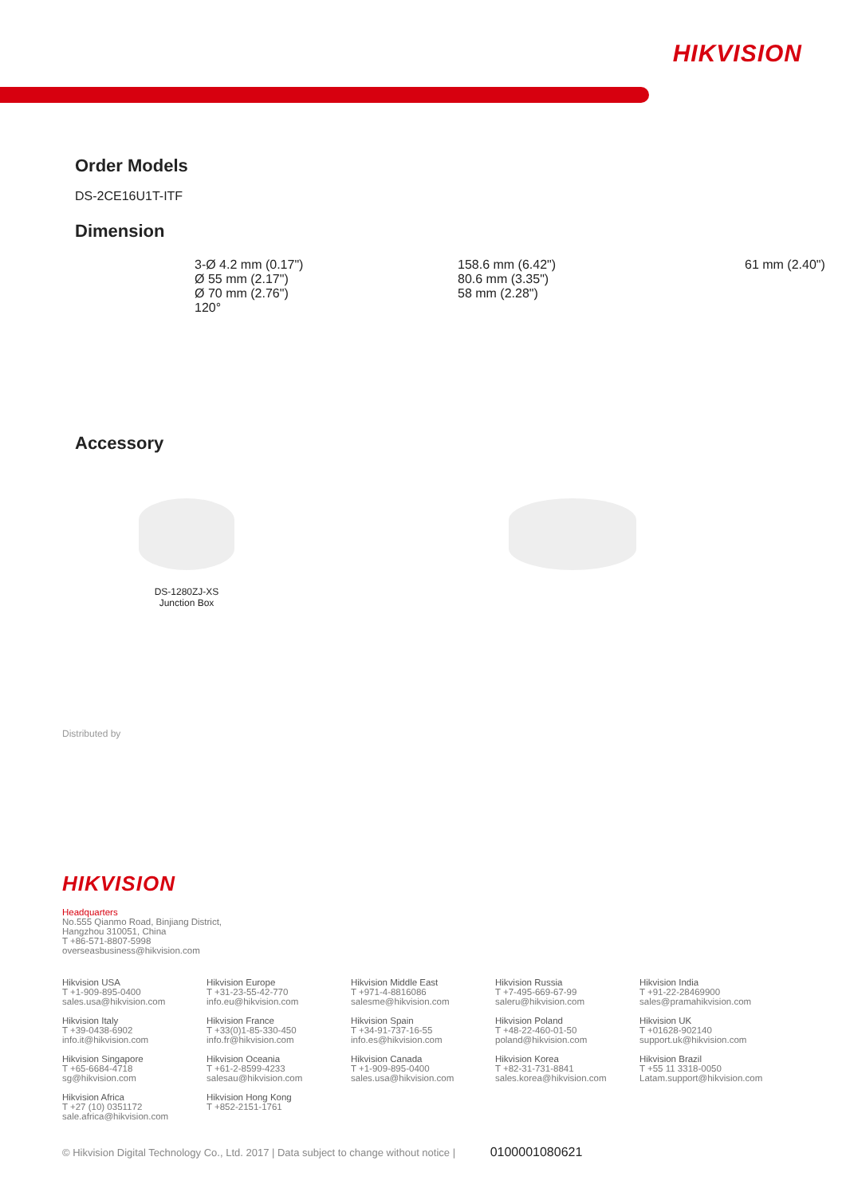HIKVISION
Order Models
DS-2CE16U1T-ITF
Dimension
3-Ø 4.2 mm (0.17")
Ø 55 mm (2.17")
Ø 70 mm (2.76")
120°
158.6 mm (6.42")
80.6 mm (3.35")
58 mm (2.28")
61 mm (2.40")
Accessory
DS-1280ZJ-XS
Junction Box
Distributed by
HIKVISION
Headquarters
No.555 Qianmo Road, Binjiang District,
Hangzhou 310051, China
T +86-571-8807-5998
overseasbusiness@hikvision.com
Hikvision USA
T +1-909-895-0400
sales.usa@hikvision.com
Hikvision Europe
T +31-23-55-42-770
info.eu@hikvision.com
Hikvision Middle East
T +971-4-8816086
salesme@hikvision.com
Hikvision Russia
T +7-495-669-67-99
saleru@hikvision.com
Hikvision India
T +91-22-28469900
sales@pramahikvision.com
Hikvision Italy
T +39-0438-6902
info.it@hikvision.com
Hikvision France
T +33(0)1-85-330-450
info.fr@hikvision.com
Hikvision Spain
T +34-91-737-16-55
info.es@hikvision.com
Hikvision Poland
T +48-22-460-01-50
poland@hikvision.com
Hikvision UK
T +01628-902140
support.uk@hikvision.com
Hikvision Singapore
T +65-6684-4718
sg@hikvision.com
Hikvision Oceania
T +61-2-8599-4233
salesau@hikvision.com
Hikvision Canada
T +1-909-895-0400
sales.usa@hikvision.com
Hikvision Korea
T +82-31-731-8841
sales.korea@hikvision.com
Hikvision Brazil
T +55 11 3318-0050
Latam.support@hikvision.com
Hikvision Africa
T +27 (10) 0351172
sale.africa@hikvision.com
Hikvision Hong Kong
T +852-2151-1761
© Hikvision Digital Technology Co., Ltd. 2017 | Data subject to change without notice | 0100001080621